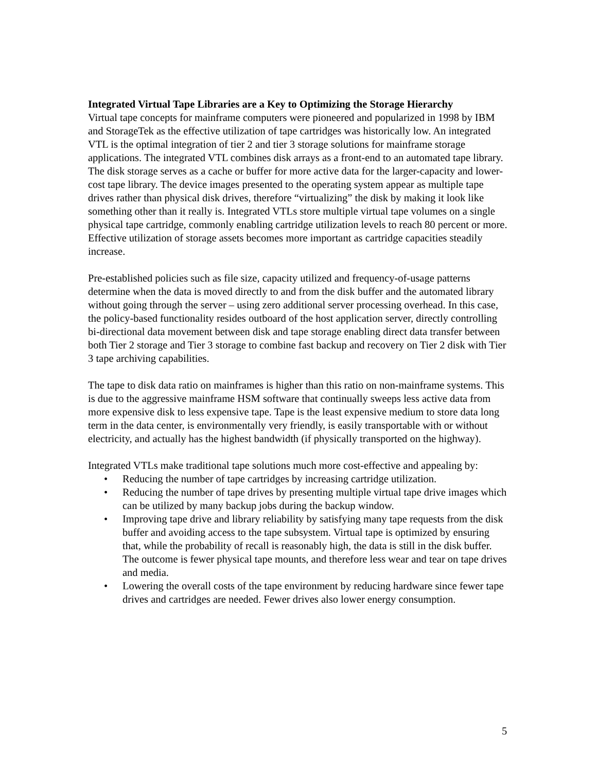Integrated Virtual Tape Libraries are a Key to Optimizing the Storage Hierarchy
Virtual tape concepts for mainframe computers were pioneered and popularized in 1998 by IBM and StorageTek as the effective utilization of tape cartridges was historically low. An integrated VTL is the optimal integration of tier 2 and tier 3 storage solutions for mainframe storage applications. The integrated VTL combines disk arrays as a front-end to an automated tape library. The disk storage serves as a cache or buffer for more active data for the larger-capacity and lower-cost tape library. The device images presented to the operating system appear as multiple tape drives rather than physical disk drives, therefore “virtualizing” the disk by making it look like something other than it really is. Integrated VTLs store multiple virtual tape volumes on a single physical tape cartridge, commonly enabling cartridge utilization levels to reach 80 percent or more. Effective utilization of storage assets becomes more important as cartridge capacities steadily increase.
Pre-established policies such as file size, capacity utilized and frequency-of-usage patterns determine when the data is moved directly to and from the disk buffer and the automated library without going through the server – using zero additional server processing overhead. In this case, the policy-based functionality resides outboard of the host application server, directly controlling bi-directional data movement between disk and tape storage enabling direct data transfer between both Tier 2 storage and Tier 3 storage to combine fast backup and recovery on Tier 2 disk with Tier 3 tape archiving capabilities.
The tape to disk data ratio on mainframes is higher than this ratio on non-mainframe systems. This is due to the aggressive mainframe HSM software that continually sweeps less active data from more expensive disk to less expensive tape. Tape is the least expensive medium to store data long term in the data center, is environmentally very friendly, is easily transportable with or without electricity, and actually has the highest bandwidth (if physically transported on the highway).
Integrated VTLs make traditional tape solutions much more cost-effective and appealing by:
• Reducing the number of tape cartridges by increasing cartridge utilization.
• Reducing the number of tape drives by presenting multiple virtual tape drive images which can be utilized by many backup jobs during the backup window.
• Improving tape drive and library reliability by satisfying many tape requests from the disk buffer and avoiding access to the tape subsystem. Virtual tape is optimized by ensuring that, while the probability of recall is reasonably high, the data is still in the disk buffer. The outcome is fewer physical tape mounts, and therefore less wear and tear on tape drives and media.
• Lowering the overall costs of the tape environment by reducing hardware since fewer tape drives and cartridges are needed. Fewer drives also lower energy consumption.
5